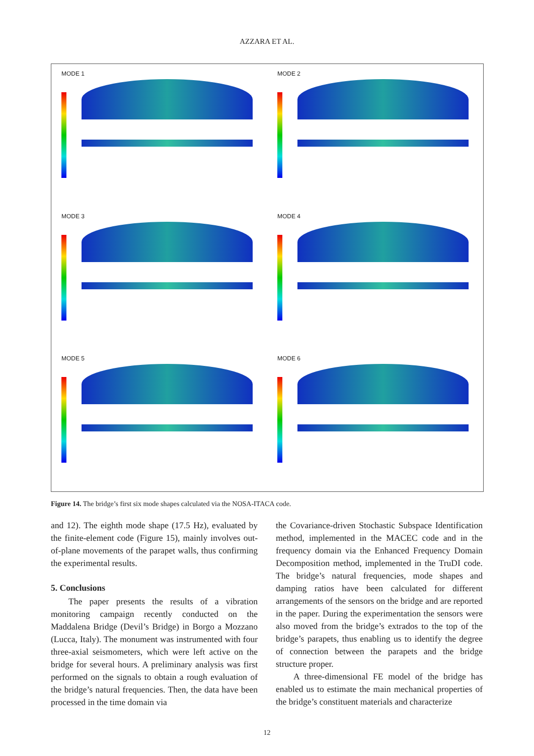AZZARA ET AL.
MODE 1
MODE 2
MODE 3
MODE 4
MODE 5
MODE 6
Figure 14. The bridge’s first six mode shapes calculated via the NOSA-ITACA code.
and 12). The eighth mode shape (17.5 Hz), evaluated by the finite-element code (Figure 15), mainly involves out-of-plane movements of the parapet walls, thus confirming the experimental results.
5. Conclusions
The paper presents the results of a vibration monitoring campaign recently conducted on the Maddalena Bridge (Devil’s Bridge) in Borgo a Mozzano (Lucca, Italy). The monument was instrumented with four three-axial seismometers, which were left active on the bridge for several hours. A preliminary analysis was first performed on the signals to obtain a rough evaluation of the bridge’s natural frequencies. Then, the data have been processed in the time domain via
the Covariance-driven Stochastic Subspace Identification method, implemented in the MACEC code and in the frequency domain via the Enhanced Frequency Domain Decomposition method, implemented in the TruDI code. The bridge’s natural frequencies, mode shapes and damping ratios have been calculated for different arrangements of the sensors on the bridge and are reported in the paper. During the experimentation the sensors were also moved from the bridge’s extrados to the top of the bridge’s parapets, thus enabling us to identify the degree of connection between the parapets and the bridge structure proper.
A three-dimensional FE model of the bridge has enabled us to estimate the main mechanical properties of the bridge’s constituent materials and characterize
12